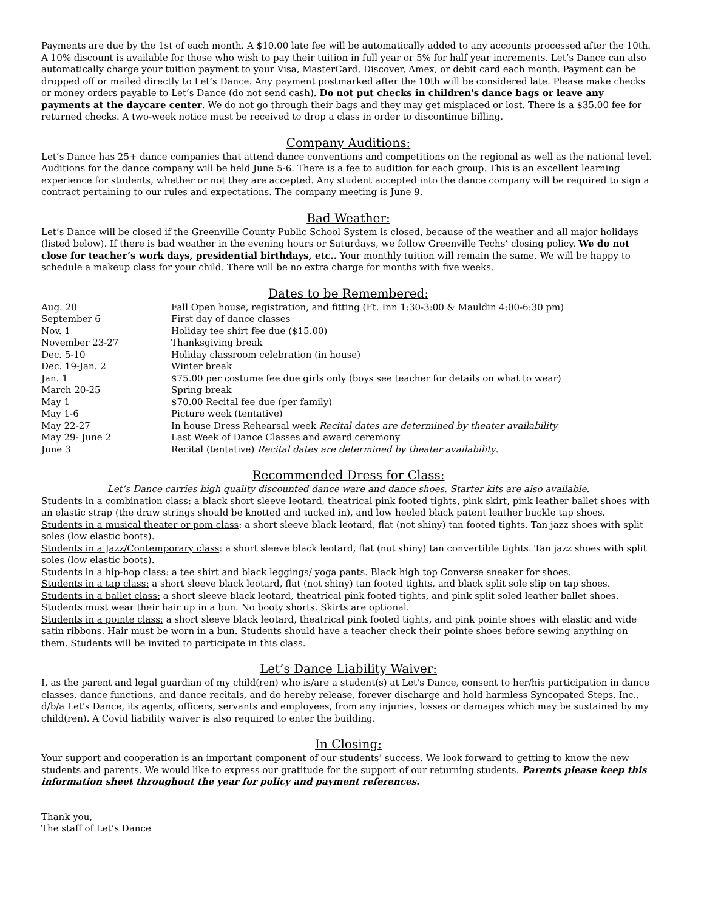Payments are due by the 1st of each month. A $10.00 late fee will be automatically added to any accounts processed after the 10th. A 10% discount is available for those who wish to pay their tuition in full year or 5% for half year increments. Let’s Dance can also automatically charge your tuition payment to your Visa, MasterCard, Discover, Amex, or debit card each month. Payment can be dropped off or mailed directly to Let’s Dance. Any payment postmarked after the 10th will be considered late. Please make checks or money orders payable to Let’s Dance (do not send cash). Do not put checks in children's dance bags or leave any payments at the daycare center. We do not go through their bags and they may get misplaced or lost. There is a $35.00 fee for returned checks. A two-week notice must be received to drop a class in order to discontinue billing.
Company Auditions:
Let’s Dance has 25+ dance companies that attend dance conventions and competitions on the regional as well as the national level. Auditions for the dance company will be held June 5-6. There is a fee to audition for each group. This is an excellent learning experience for students, whether or not they are accepted. Any student accepted into the dance company will be required to sign a contract pertaining to our rules and expectations. The company meeting is June 9.
Bad Weather:
Let’s Dance will be closed if the Greenville County Public School System is closed, because of the weather and all major holidays (listed below). If there is bad weather in the evening hours or Saturdays, we follow Greenville Techs’ closing policy. We do not close for teacher’s work days, presidential birthdays, etc.. Your monthly tuition will remain the same. We will be happy to schedule a makeup class for your child. There will be no extra charge for months with five weeks.
Dates to be Remembered:
| Aug. 20 | Fall Open house, registration, and fitting (Ft. Inn 1:30-3:00 & Mauldin 4:00-6:30 pm) |
| September 6 | First day of dance classes |
| Nov. 1 | Holiday tee shirt fee due ($15.00) |
| November 23-27 | Thanksgiving break |
| Dec. 5-10 | Holiday classroom celebration (in house) |
| Dec. 19-Jan. 2 | Winter break |
| Jan. 1 | $75.00 per costume fee due girls only (boys see teacher for details on what to wear) |
| March 20-25 | Spring break |
| May 1 | $70.00 Recital fee due (per family) |
| May 1-6 | Picture week (tentative) |
| May 22-27 | In house Dress Rehearsal week Recital dates are determined by theater availability |
| May 29- June 2 | Last Week of Dance Classes and award ceremony |
| June 3 | Recital (tentative) Recital dates are determined by theater availability . |
Recommended Dress for Class:
Let’s Dance carries high quality discounted dance ware and dance shoes. Starter kits are also available.
Students in a combination class: a black short sleeve leotard, theatrical pink footed tights, pink skirt, pink leather ballet shoes with an elastic strap (the draw strings should be knotted and tucked in), and low heeled black patent leather buckle tap shoes.
Students in a musical theater or pom class: a short sleeve black leotard, flat (not shiny) tan footed tights. Tan jazz shoes with split soles (low elastic boots).
Students in a Jazz/Contemporary class: a short sleeve black leotard, flat (not shiny) tan convertible tights. Tan jazz shoes with split soles (low elastic boots).
Students in a hip-hop class: a tee shirt and black leggings/ yoga pants. Black high top Converse sneaker for shoes.
Students in a tap class: a short sleeve black leotard, flat (not shiny) tan footed tights, and black split sole slip on tap shoes.
Students in a ballet class: a short sleeve black leotard, theatrical pink footed tights, and pink split soled leather ballet shoes. Students must wear their hair up in a bun. No booty shorts. Skirts are optional.
Students in a pointe class: a short sleeve black leotard, theatrical pink footed tights, and pink pointe shoes with elastic and wide satin ribbons. Hair must be worn in a bun. Students should have a teacher check their pointe shoes before sewing anything on them. Students will be invited to participate in this class.
Let’s Dance Liability Waiver:
I, as the parent and legal guardian of my child(ren) who is/are a student(s) at Let's Dance, consent to her/his participation in dance classes, dance functions, and dance recitals, and do hereby release, forever discharge and hold harmless Syncopated Steps, Inc., d/b/a Let's Dance, its agents, officers, servants and employees, from any injuries, losses or damages which may be sustained by my child(ren). A Covid liability waiver is also required to enter the building.
In Closing:
Your support and cooperation is an important component of our students’ success. We look forward to getting to know the new students and parents. We would like to express our gratitude for the support of our returning students. Parents please keep this information sheet throughout the year for policy and payment references.
Thank you,
The staff of Let’s Dance